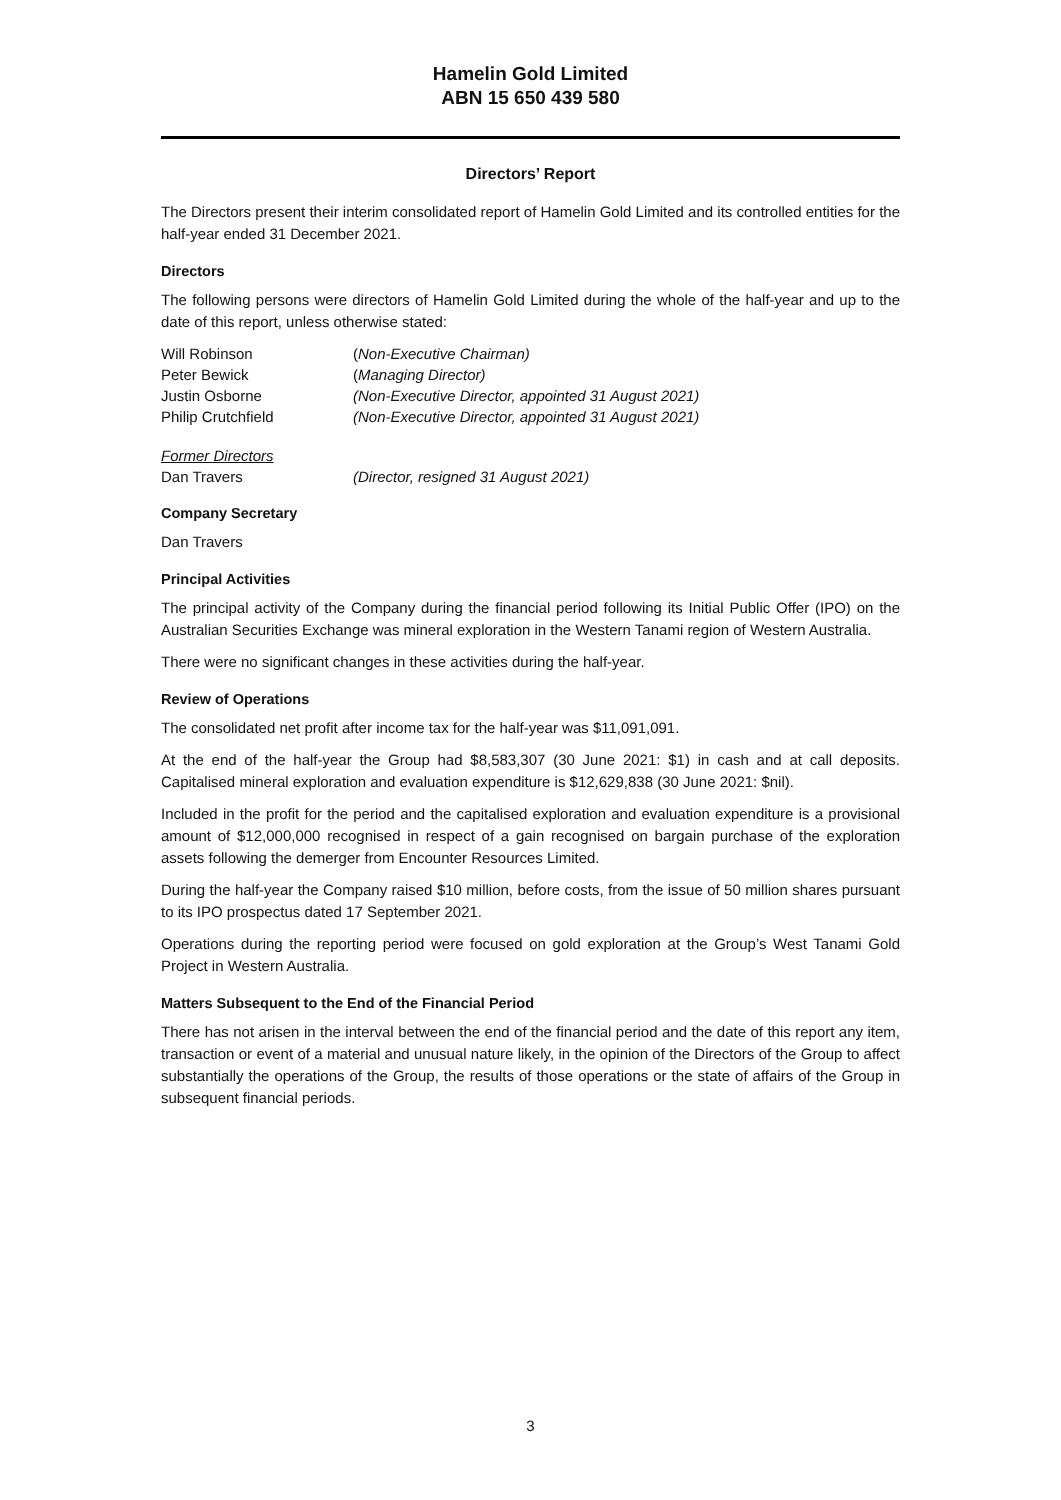Hamelin Gold Limited
ABN 15 650 439 580
Directors’ Report
The Directors present their interim consolidated report of Hamelin Gold Limited and its controlled entities for the half-year ended 31 December 2021.
Directors
The following persons were directors of Hamelin Gold Limited during the whole of the half-year and up to the date of this report, unless otherwise stated:
Will Robinson (Non-Executive Chairman)
Peter Bewick (Managing Director)
Justin Osborne (Non-Executive Director, appointed 31 August 2021)
Philip Crutchfield (Non-Executive Director, appointed 31 August 2021)
Former Directors
Dan Travers (Director, resigned 31 August 2021)
Company Secretary
Dan Travers
Principal Activities
The principal activity of the Company during the financial period following its Initial Public Offer (IPO) on the Australian Securities Exchange was mineral exploration in the Western Tanami region of Western Australia.
There were no significant changes in these activities during the half-year.
Review of Operations
The consolidated net profit after income tax for the half-year was $11,091,091.
At the end of the half-year the Group had $8,583,307 (30 June 2021: $1) in cash and at call deposits. Capitalised mineral exploration and evaluation expenditure is $12,629,838 (30 June 2021: $nil).
Included in the profit for the period and the capitalised exploration and evaluation expenditure is a provisional amount of $12,000,000 recognised in respect of a gain recognised on bargain purchase of the exploration assets following the demerger from Encounter Resources Limited.
During the half-year the Company raised $10 million, before costs, from the issue of 50 million shares pursuant to its IPO prospectus dated 17 September 2021.
Operations during the reporting period were focused on gold exploration at the Group’s West Tanami Gold Project in Western Australia.
Matters Subsequent to the End of the Financial Period
There has not arisen in the interval between the end of the financial period and the date of this report any item, transaction or event of a material and unusual nature likely, in the opinion of the Directors of the Group to affect substantially the operations of the Group, the results of those operations or the state of affairs of the Group in subsequent financial periods.
3